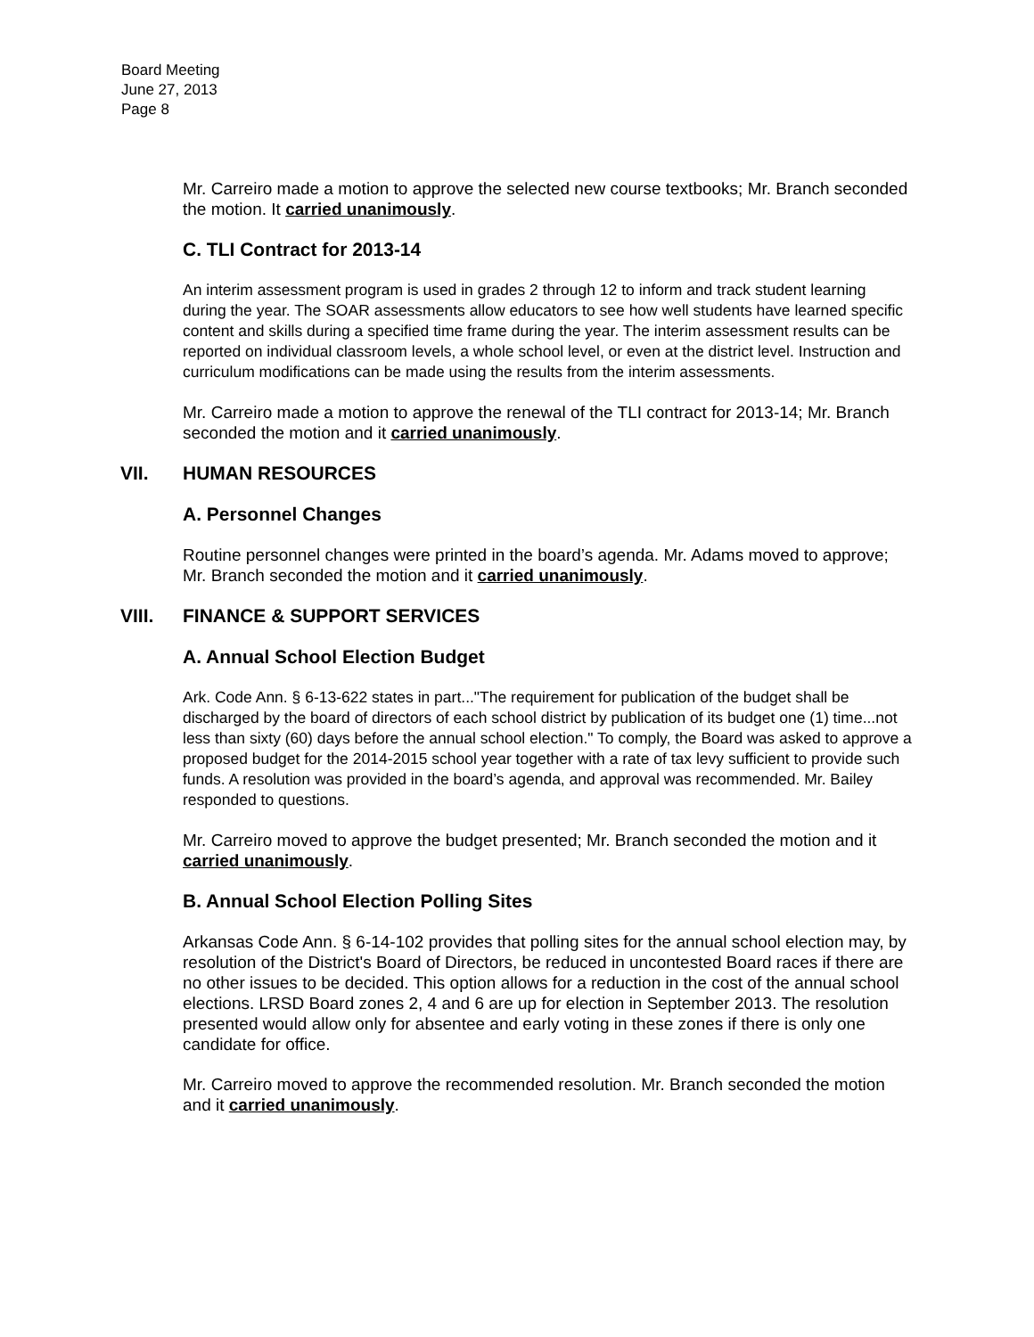Board Meeting
June 27, 2013
Page 8
Mr. Carreiro made a motion to approve the selected new course textbooks; Mr. Branch seconded the motion. It carried unanimously.
C. TLI Contract for 2013-14
An interim assessment program is used in grades 2 through 12 to inform and track student learning during the year. The SOAR assessments allow educators to see how well students have learned specific content and skills during a specified time frame during the year. The interim assessment results can be reported on individual classroom levels, a whole school level, or even at the district level. Instruction and curriculum modifications can be made using the results from the interim assessments.
Mr. Carreiro made a motion to approve the renewal of the TLI contract for 2013-14; Mr. Branch seconded the motion and it carried unanimously.
VII. HUMAN RESOURCES
A. Personnel Changes
Routine personnel changes were printed in the board’s agenda. Mr. Adams moved to approve; Mr. Branch seconded the motion and it carried unanimously.
VIII. FINANCE & SUPPORT SERVICES
A. Annual School Election Budget
Ark. Code Ann. § 6-13-622 states in part..."The requirement for publication of the budget shall be discharged by the board of directors of each school district by publication of its budget one (1) time...not less than sixty (60) days before the annual school election." To comply, the Board was asked to approve a proposed budget for the 2014-2015 school year together with a rate of tax levy sufficient to provide such funds. A resolution was provided in the board’s agenda, and approval was recommended. Mr. Bailey responded to questions.
Mr. Carreiro moved to approve the budget presented; Mr. Branch seconded the motion and it carried unanimously.
B. Annual School Election Polling Sites
Arkansas Code Ann. § 6-14-102 provides that polling sites for the annual school election may, by resolution of the District's Board of Directors, be reduced in uncontested Board races if there are no other issues to be decided. This option allows for a reduction in the cost of the annual school elections. LRSD Board zones 2, 4 and 6 are up for election in September 2013. The resolution presented would allow only for absentee and early voting in these zones if there is only one candidate for office.
Mr. Carreiro moved to approve the recommended resolution. Mr. Branch seconded the motion and it carried unanimously.